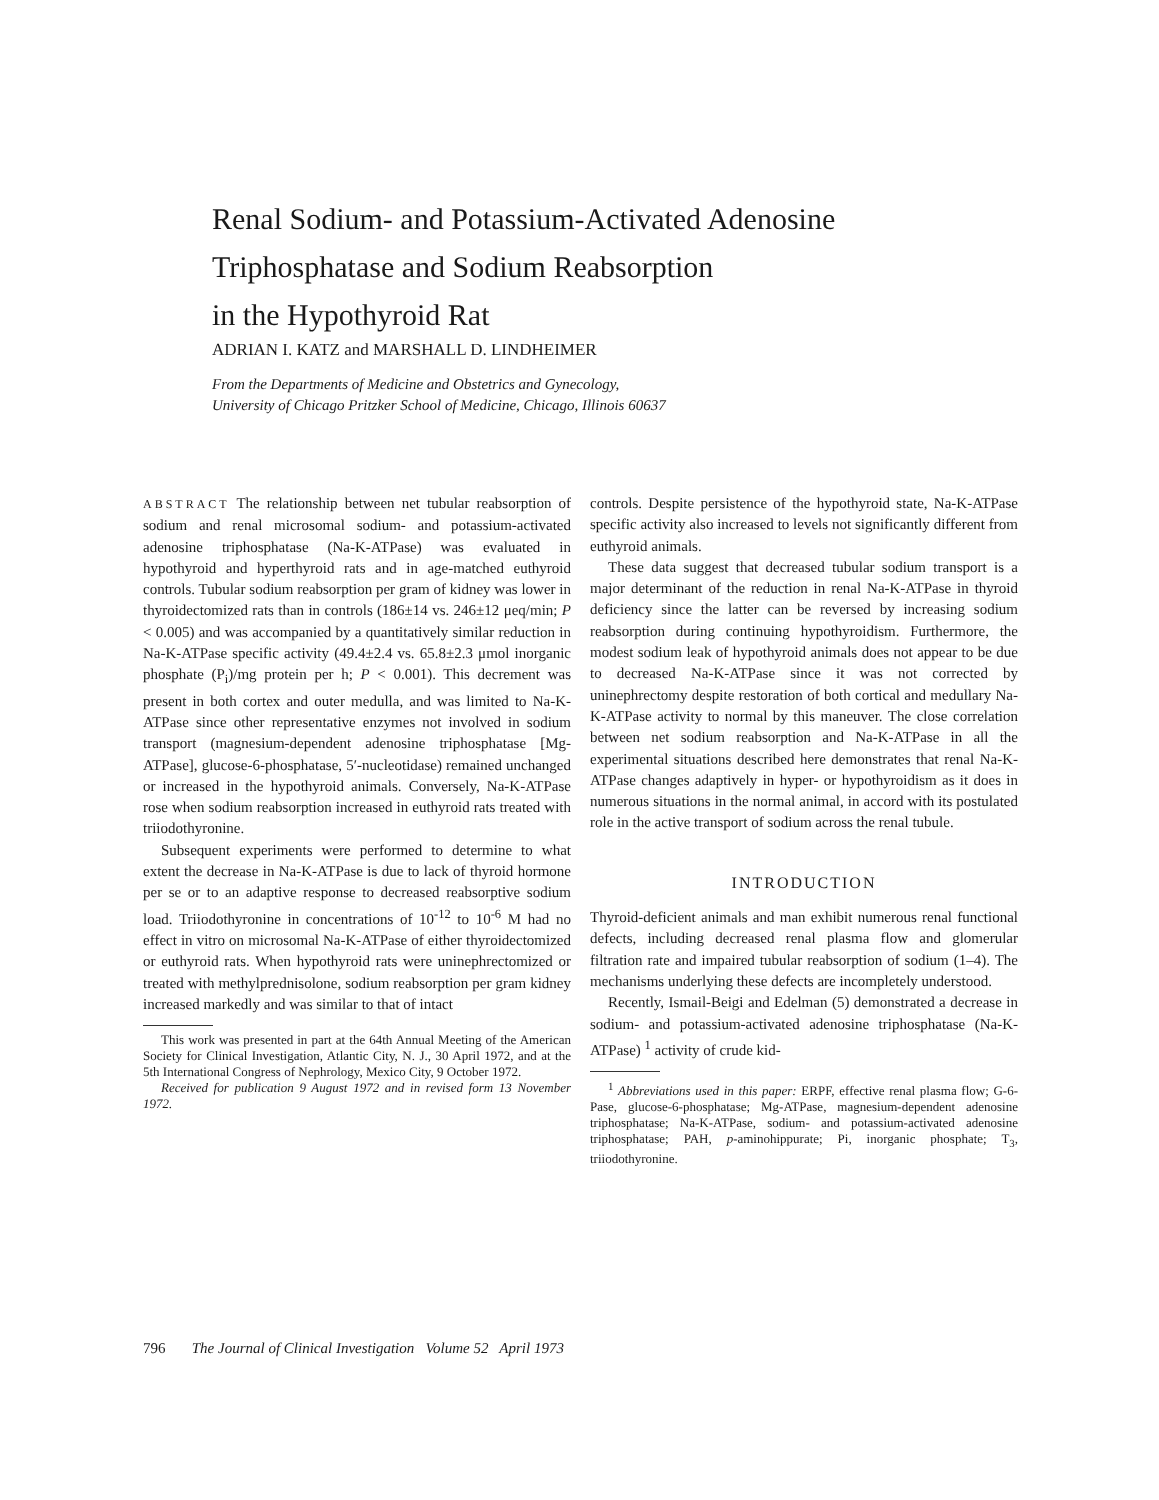Renal Sodium- and Potassium-Activated Adenosine
Triphosphatase and Sodium Reabsorption
in the Hypothyroid Rat
ADRIAN I. KATZ and MARSHALL D. LINDHEIMER
From the Departments of Medicine and Obstetrics and Gynecology,
University of Chicago Pritzker School of Medicine, Chicago, Illinois 60637
ABSTRACT The relationship between net tubular reabsorption of sodium and renal microsomal sodium- and potassium-activated adenosine triphosphatase (Na-K-ATPase) was evaluated in hypothyroid and hyperthyroid rats and in age-matched euthyroid controls. Tubular sodium reabsorption per gram of kidney was lower in thyroidectomized rats than in controls (186±14 vs. 246±12 μeq/min; P < 0.005) and was accompanied by a quantitatively similar reduction in Na-K-ATPase specific activity (49.4±2.4 vs. 65.8±2.3 μmol inorganic phosphate (P<sub>i</sub>)/mg protein per h; P < 0.001). This decrement was present in both cortex and outer medulla, and was limited to Na-K-ATPase since other representative enzymes not involved in sodium transport (magnesium-dependent adenosine triphosphatase [Mg-ATPase], glucose-6-phosphatase, 5′-nucleotidase) remained unchanged or increased in the hypothyroid animals. Conversely, Na-K-ATPase rose when sodium reabsorption increased in euthyroid rats treated with triiodothyronine.
Subsequent experiments were performed to determine to what extent the decrease in Na-K-ATPase is due to lack of thyroid hormone per se or to an adaptive response to decreased reabsorptive sodium load. Triiodothyronine in concentrations of 10<sup>-12</sup> to 10<sup>-6</sup> M had no effect in vitro on microsomal Na-K-ATPase of either thyroidectomized or euthyroid rats. When hypothyroid rats were uninephrectomized or treated with methylprednisolone, sodium reabsorption per gram kidney increased markedly and was similar to that of intact
This work was presented in part at the 64th Annual Meeting of the American Society for Clinical Investigation, Atlantic City, N. J., 30 April 1972, and at the 5th International Congress of Nephrology, Mexico City, 9 October 1972.
Received for publication 9 August 1972 and in revised form 13 November 1972.
controls. Despite persistence of the hypothyroid state, Na-K-ATPase specific activity also increased to levels not significantly different from euthyroid animals.
These data suggest that decreased tubular sodium transport is a major determinant of the reduction in renal Na-K-ATPase in thyroid deficiency since the latter can be reversed by increasing sodium reabsorption during continuing hypothyroidism. Furthermore, the modest sodium leak of hypothyroid animals does not appear to be due to decreased Na-K-ATPase since it was not corrected by uninephrectomy despite restoration of both cortical and medullary Na-K-ATPase activity to normal by this maneuver. The close correlation between net sodium reabsorption and Na-K-ATPase in all the experimental situations described here demonstrates that renal Na-K-ATPase changes adaptively in hyper- or hypothyroidism as it does in numerous situations in the normal animal, in accord with its postulated role in the active transport of sodium across the renal tubule.
INTRODUCTION
Thyroid-deficient animals and man exhibit numerous renal functional defects, including decreased renal plasma flow and glomerular filtration rate and impaired tubular reabsorption of sodium (1–4). The mechanisms underlying these defects are incompletely understood.
Recently, Ismail-Beigi and Edelman (5) demonstrated a decrease in sodium- and potassium-activated adenosine triphosphatase (Na-K-ATPase) <sup>1</sup> activity of crude kid-
<sup>1</sup> Abbreviations used in this paper: ERPF, effective renal plasma flow; G-6-Pase, glucose-6-phosphatase; Mg-ATPase, magnesium-dependent adenosine triphosphatase; Na-K-ATPase, sodium- and potassium-activated adenosine triphosphatase; PAH, p-aminohippurate; Pi, inorganic phosphate; T<sub>3</sub>, triiodothyronine.
796 The Journal of Clinical Investigation Volume 52 April 1973